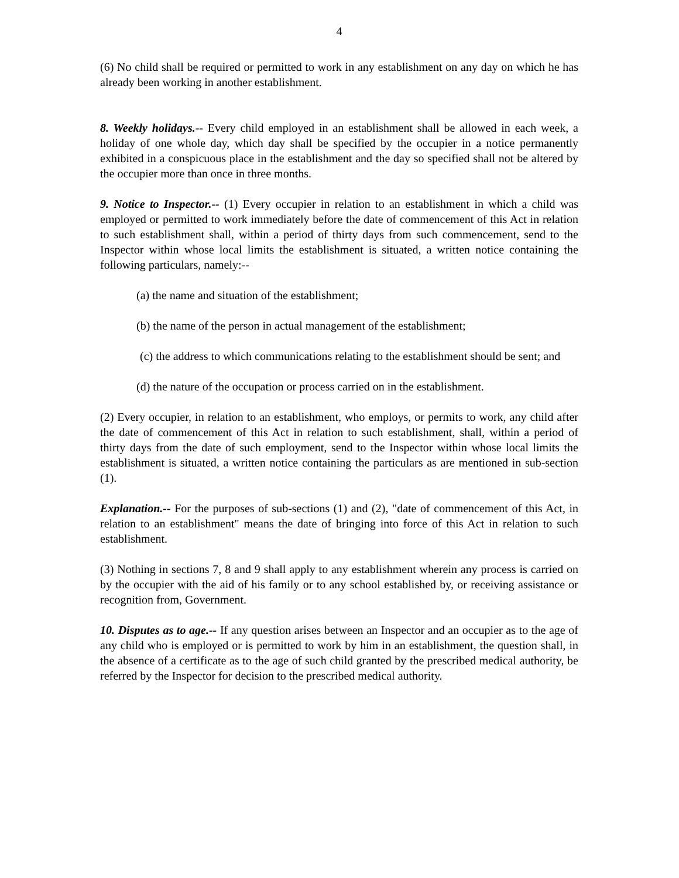4
(6) No child shall be required or permitted to work in any establishment on any day on which he has already been working in another establishment.
8. Weekly holidays.-- Every child employed in an establishment shall be allowed in each week, a holiday of one whole day, which day shall be specified by the occupier in a notice permanently exhibited in a conspicuous place in the establishment and the day so specified shall not be altered by the occupier more than once in three months.
9. Notice to Inspector.-- (1) Every occupier in relation to an establishment in which a child was employed or permitted to work immediately before the date of commencement of this Act in relation to such establishment shall, within a period of thirty days from such commencement, send to the Inspector within whose local limits the establishment is situated, a written notice containing the following particulars, namely:--
(a) the name and situation of the establishment;
(b) the name of the person in actual management of the establishment;
(c) the address to which communications relating to the establishment should be sent; and
(d) the nature of the occupation or process carried on in the establishment.
(2) Every occupier, in relation to an establishment, who employs, or permits to work, any child after the date of commencement of this Act in relation to such establishment, shall, within a period of thirty days from the date of such employment, send to the Inspector within whose local limits the establishment is situated, a written notice containing the particulars as are mentioned in sub-section (1).
Explanation.-- For the purposes of sub-sections (1) and (2), "date of commencement of this Act, in relation to an establishment" means the date of bringing into force of this Act in relation to such establishment.
(3) Nothing in sections 7, 8 and 9 shall apply to any establishment wherein any process is carried on by the occupier with the aid of his family or to any school established by, or receiving assistance or recognition from, Government.
10. Disputes as to age.-- If any question arises between an Inspector and an occupier as to the age of any child who is employed or is permitted to work by him in an establishment, the question shall, in the absence of a certificate as to the age of such child granted by the prescribed medical authority, be referred by the Inspector for decision to the prescribed medical authority.